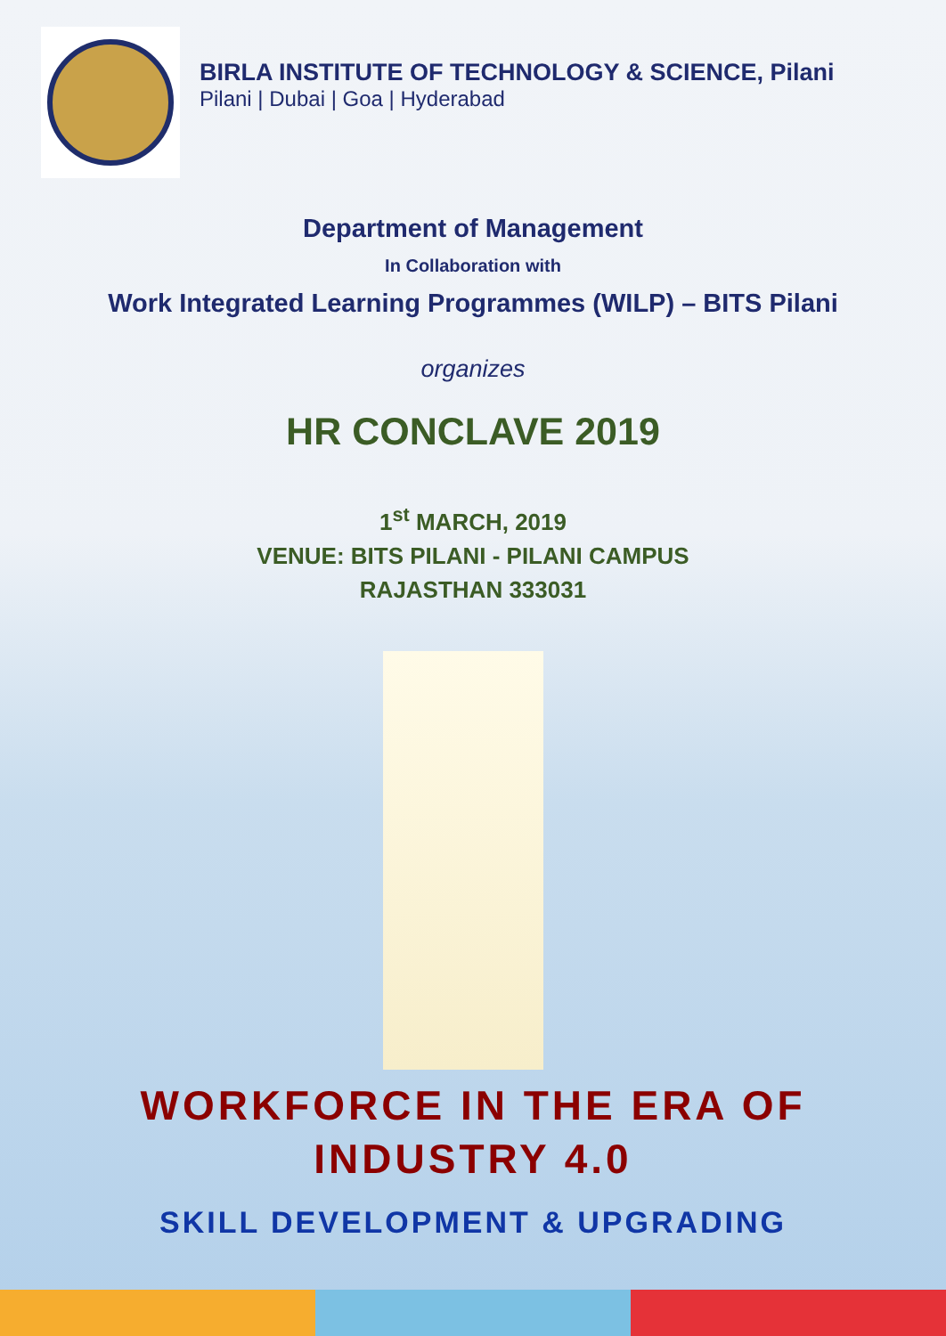BIRLA INSTITUTE OF TECHNOLOGY & SCIENCE, Pilani
Pilani | Dubai | Goa | Hyderabad
Department of Management
In Collaboration with
Work Integrated Learning Programmes (WILP) – BITS Pilani
organizes
HR CONCLAVE 2019
1<sup>st</sup> MARCH, 2019
VENUE: BITS PILANI - PILANI CAMPUS
RAJASTHAN 333031
WORKFORCE IN THE ERA OF
INDUSTRY 4.0
SKILL DEVELOPMENT & UPGRADING